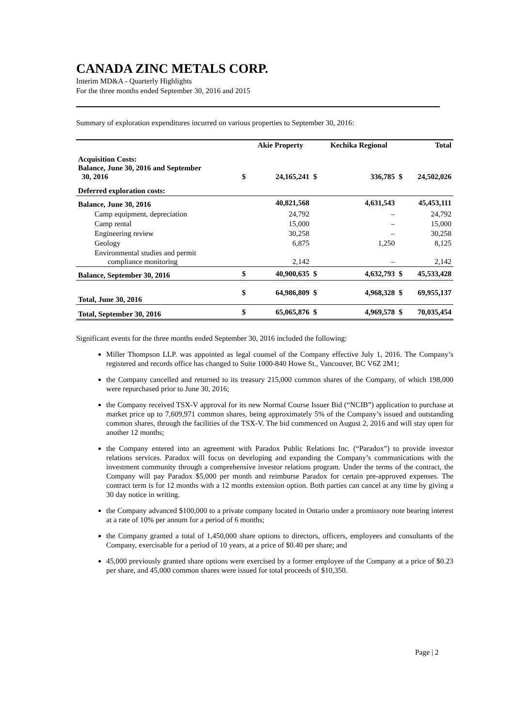CANADA ZINC METALS CORP.
Interim MD&A - Quarterly Highlights
For the three months ended September 30, 2016 and 2015
Summary of exploration expenditures incurred on various properties to September 30, 2016:
| | | Akie Property | | Kechika Regional | | Total |
| --- | --- | --- | --- | --- | --- | --- |
| Acquisition Costs: Balance, June 30, 2016 and September 30, 2016 | $ | 24,165,241 | $ | 336,785 | $ | 24,502,026 |
| Deferred exploration costs: | | | | | | |
| Balance, June 30, 2016 | | 40,821,568 | | 4,631,543 | | 45,453,111 |
| Camp equipment, depreciation | | 24,792 | | – | | 24,792 |
| Camp rental | | 15,000 | | – | | 15,000 |
| Engineering review | | 30,258 | | – | | 30,258 |
| Geology | | 6,875 | | 1,250 | | 8,125 |
| Environmental studies and permit compliance monitoring | | 2,142 | | – | | 2,142 |
| Balance, September 30, 2016 | $ | 40,900,635 | $ | 4,632,793 | $ | 45,533,428 |
| Total, June 30, 2016 | $ | 64,986,809 | $ | 4,968,328 | $ | 69,955,137 |
| Total, September 30, 2016 | $ | 65,065,876 | $ | 4,969,578 | $ | 70,035,454 |
Significant events for the three months ended September 30, 2016 included the following:
Miller Thompson LLP. was appointed as legal counsel of the Company effective July 1, 2016. The Company’s registered and records office has changed to Suite 1000-840 Howe St., Vancouver, BC V6Z 2M1;
the Company cancelled and returned to its treasury 215,000 common shares of the Company, of which 198,000 were repurchased prior to June 30, 2016;
the Company received TSX-V approval for its new Normal Course Issuer Bid (“NCIB”) application to purchase at market price up to 7,609,971 common shares, being approximately 5% of the Company’s issued and outstanding common shares, through the facilities of the TSX-V. The bid commenced on August 2, 2016 and will stay open for another 12 months;
the Company entered into an agreement with Paradox Public Relations Inc. (“Paradox”) to provide investor relations services. Paradox will focus on developing and expanding the Company’s communications with the investment community through a comprehensive investor relations program. Under the terms of the contract, the Company will pay Paradox $5,000 per month and reimburse Paradox for certain pre-approved expenses. The contract term is for 12 months with a 12 months extension option. Both parties can cancel at any time by giving a 30 day notice in writing.
the Company advanced $100,000 to a private company located in Ontario under a promissory note bearing interest at a rate of 10% per annum for a period of 6 months;
the Company granted a total of 1,450,000 share options to directors, officers, employees and consultants of the Company, exercisable for a period of 10 years, at a price of $0.40 per share; and
45,000 previously granted share options were exercised by a former employee of the Company at a price of $0.23 per share, and 45,000 common shares were issued for total proceeds of $10,350.
Page | 2